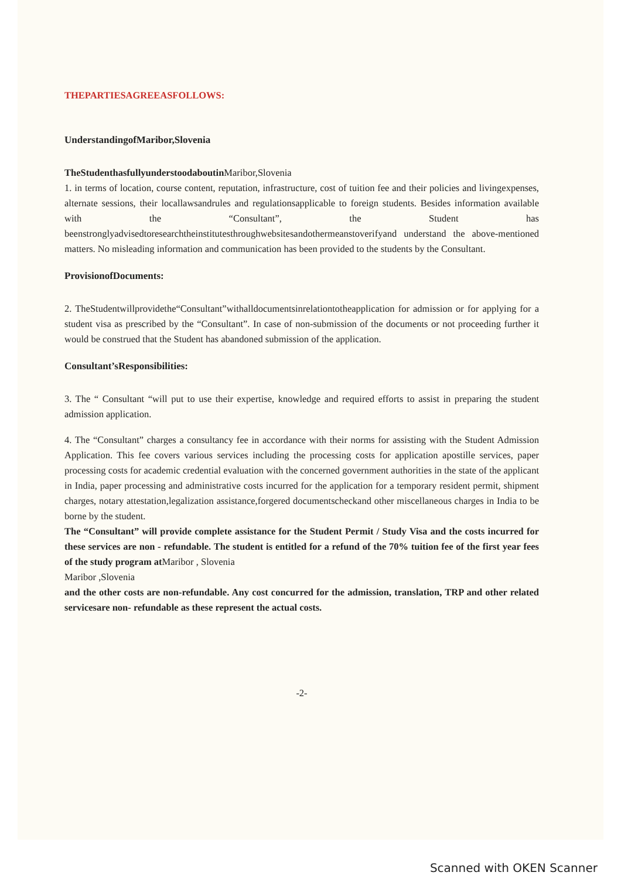THEPARTIESAGREEASFOLLOWS:
UnderstandingofMaribor,Slovenia
TheStudenthasfullyunderstoodaboutin Maribor,Slovenia
1. in terms of location, course content, reputation, infrastructure, cost of tuition fee and their policies and livingexpenses, alternate sessions, their locallawsandrules and regulationsapplicable to foreign students. Besides information available with the “Consultant”, the Student has beenstronglyadvisedtoresearchtheinstitutesthroughwebsitesandothermeanstoverifyand understand the above-mentioned matters. No misleading information and communication has been provided to the students by the Consultant.
ProvisionofDocuments:
2. TheStudentwillprovidethe“Consultant”withalldocumentsinrelationtotheapplication for admission or for applying for a student visa as prescribed by the “Consultant”. In case of non-submission of the documents or not proceeding further it would be construed that the Student has abandoned submission of the application.
Consultant’sResponsibilities:
3. The “ Consultant “will put to use their expertise, knowledge and required efforts to assist in preparing the student admission application.
4. The “Consultant” charges a consultancy fee in accordance with their norms for assisting with the Student Admission Application. This fee covers various services including the processing costs for application apostille services, paper processing costs for academic credential evaluation with the concerned government authorities in the state of the applicant in India, paper processing and administrative costs incurred for the application for a temporary resident permit, shipment charges, notary attestation,legalization assistance,forgered documentscheckand other miscellaneous charges in India to be borne by the student.
The “Consultant” will provide complete assistance for the Student Permit / Study Visa and the costs incurred for these services are non - refundable. The student is entitled for a refund of the 70% tuition fee of the first year fees of the study program at Maribor , Slovenia
Maribor ,Slovenia
and the other costs are non-refundable. Any cost concurred for the admission, translation, TRP and other related servicesare non- refundable as these represent the actual costs.
-2-
Scanned with OKEN Scanner